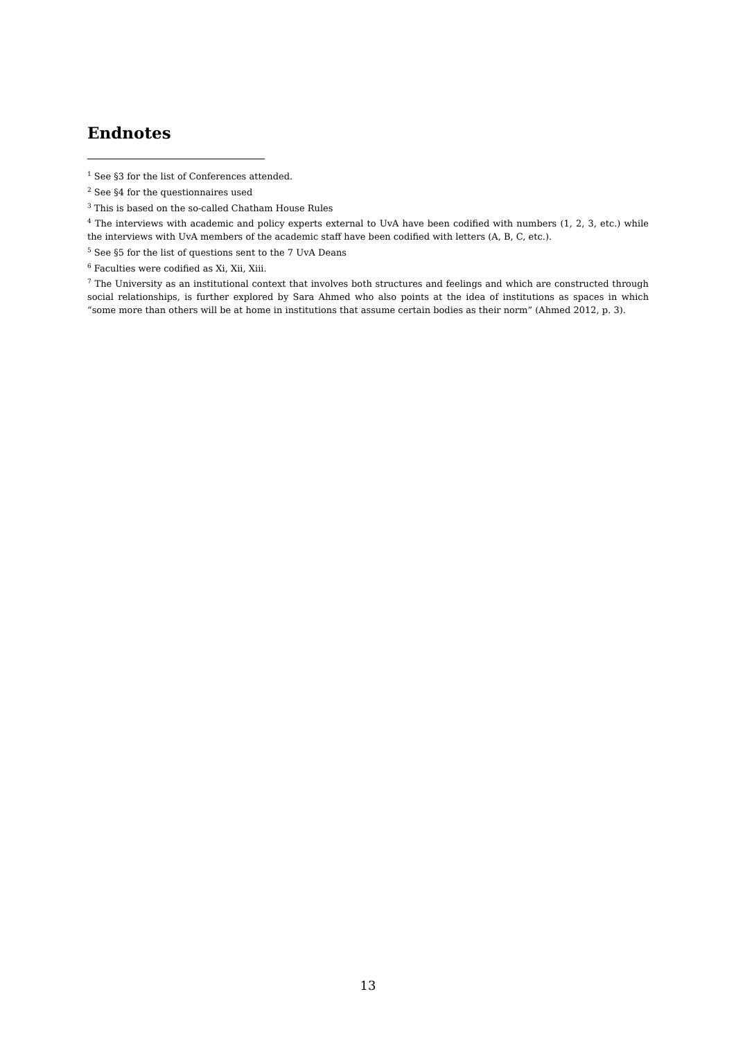Endnotes
<sup>1</sup> See §3 for the list of Conferences attended.
<sup>2</sup> See §4 for the questionnaires used
<sup>3</sup> This is based on the so-called Chatham House Rules
<sup>4</sup> The interviews with academic and policy experts external to UvA have been codified with numbers (1, 2, 3, etc.) while the interviews with UvA members of the academic staff have been codified with letters (A, B, C, etc.).
<sup>5</sup> See §5 for the list of questions sent to the 7 UvA Deans
<sup>6</sup> Faculties were codified as Xi, Xii, Xiii.
<sup>7</sup> The University as an institutional context that involves both structures and feelings and which are constructed through social relationships, is further explored by Sara Ahmed who also points at the idea of institutions as spaces in which “some more than others will be at home in institutions that assume certain bodies as their norm” (Ahmed 2012, p. 3).
13